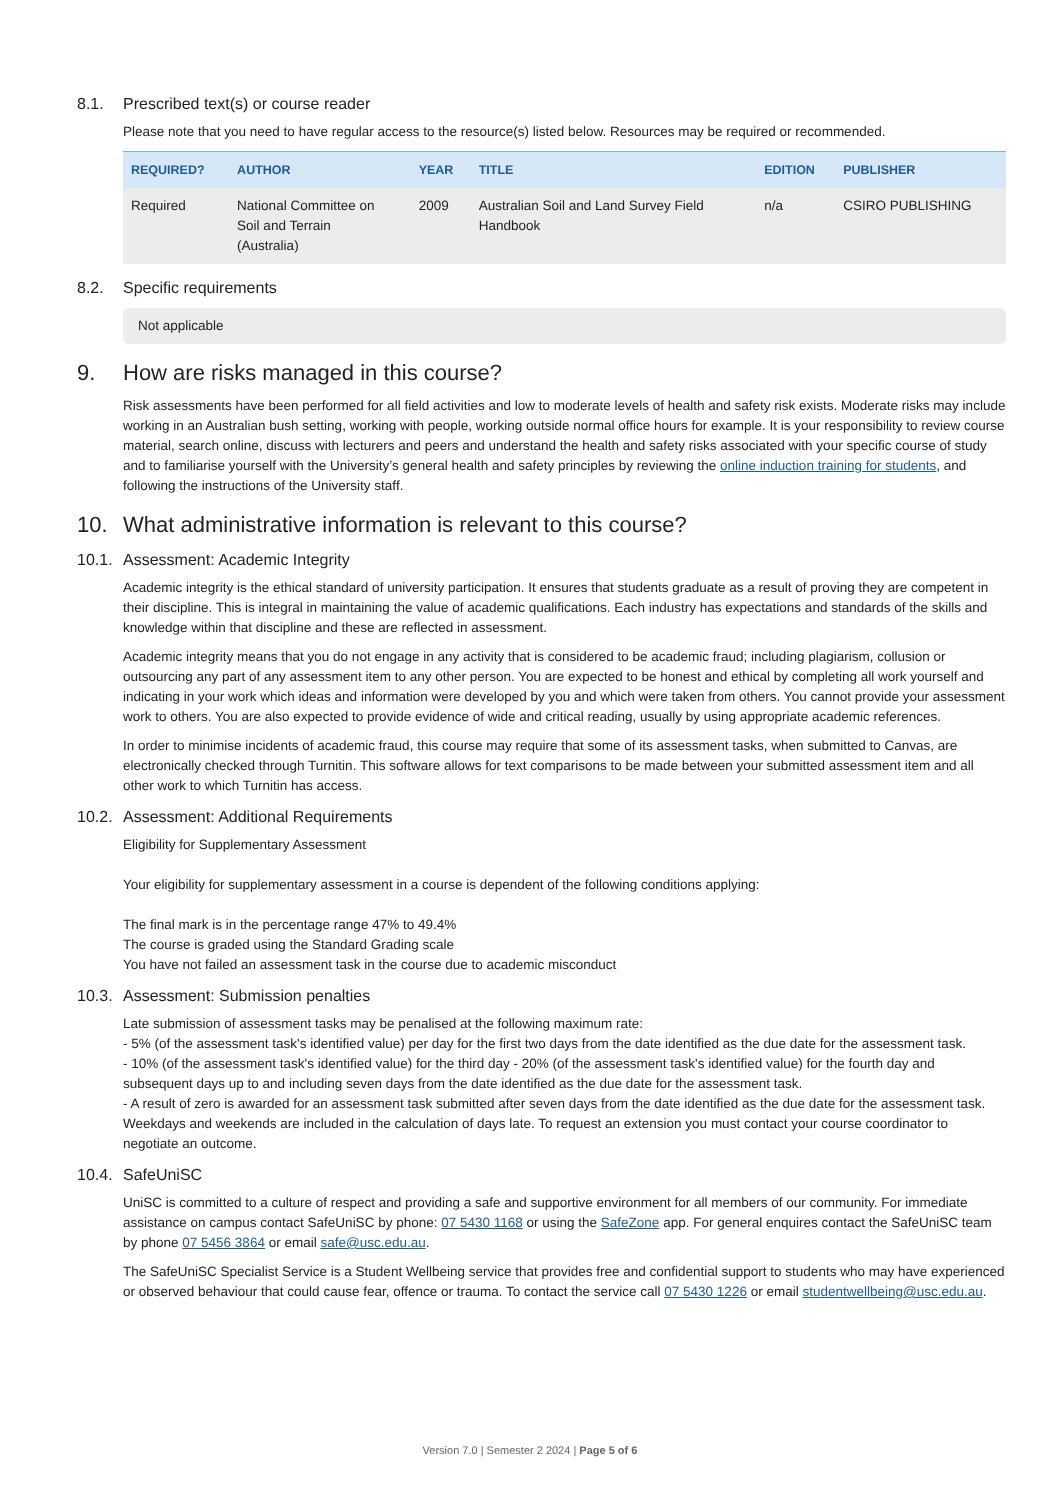8.1. Prescribed text(s) or course reader
Please note that you need to have regular access to the resource(s) listed below. Resources may be required or recommended.
| REQUIRED? | AUTHOR | YEAR | TITLE | EDITION | PUBLISHER |
| --- | --- | --- | --- | --- | --- |
| Required | National Committee on Soil and Terrain (Australia) | 2009 | Australian Soil and Land Survey Field Handbook | n/a | CSIRO PUBLISHING |
8.2. Specific requirements
Not applicable
9. How are risks managed in this course?
Risk assessments have been performed for all field activities and low to moderate levels of health and safety risk exists. Moderate risks may include working in an Australian bush setting, working with people, working outside normal office hours for example. It is your responsibility to review course material, search online, discuss with lecturers and peers and understand the health and safety risks associated with your specific course of study and to familiarise yourself with the University’s general health and safety principles by reviewing the online induction training for students, and following the instructions of the University staff.
10. What administrative information is relevant to this course?
10.1. Assessment: Academic Integrity
Academic integrity is the ethical standard of university participation. It ensures that students graduate as a result of proving they are competent in their discipline. This is integral in maintaining the value of academic qualifications. Each industry has expectations and standards of the skills and knowledge within that discipline and these are reflected in assessment.
Academic integrity means that you do not engage in any activity that is considered to be academic fraud; including plagiarism, collusion or outsourcing any part of any assessment item to any other person. You are expected to be honest and ethical by completing all work yourself and indicating in your work which ideas and information were developed by you and which were taken from others. You cannot provide your assessment work to others. You are also expected to provide evidence of wide and critical reading, usually by using appropriate academic references.
In order to minimise incidents of academic fraud, this course may require that some of its assessment tasks, when submitted to Canvas, are electronically checked through Turnitin. This software allows for text comparisons to be made between your submitted assessment item and all other work to which Turnitin has access.
10.2. Assessment: Additional Requirements
Eligibility for Supplementary Assessment
Your eligibility for supplementary assessment in a course is dependent of the following conditions applying:
The final mark is in the percentage range 47% to 49.4%
The course is graded using the Standard Grading scale
You have not failed an assessment task in the course due to academic misconduct
10.3. Assessment: Submission penalties
Late submission of assessment tasks may be penalised at the following maximum rate:
- 5% (of the assessment task's identified value) per day for the first two days from the date identified as the due date for the assessment task.
- 10% (of the assessment task's identified value) for the third day - 20% (of the assessment task's identified value) for the fourth day and subsequent days up to and including seven days from the date identified as the due date for the assessment task.
- A result of zero is awarded for an assessment task submitted after seven days from the date identified as the due date for the assessment task. Weekdays and weekends are included in the calculation of days late. To request an extension you must contact your course coordinator to negotiate an outcome.
10.4. SafeUniSC
UniSC is committed to a culture of respect and providing a safe and supportive environment for all members of our community. For immediate assistance on campus contact SafeUniSC by phone: 07 5430 1168 or using the SafeZone app. For general enquires contact the SafeUniSC team by phone 07 5456 3864 or email safe@usc.edu.au.
The SafeUniSC Specialist Service is a Student Wellbeing service that provides free and confidential support to students who may have experienced or observed behaviour that could cause fear, offence or trauma. To contact the service call 07 5430 1226 or email studentwellbeing@usc.edu.au.
Version 7.0 | Semester 2 2024 | Page 5 of 6